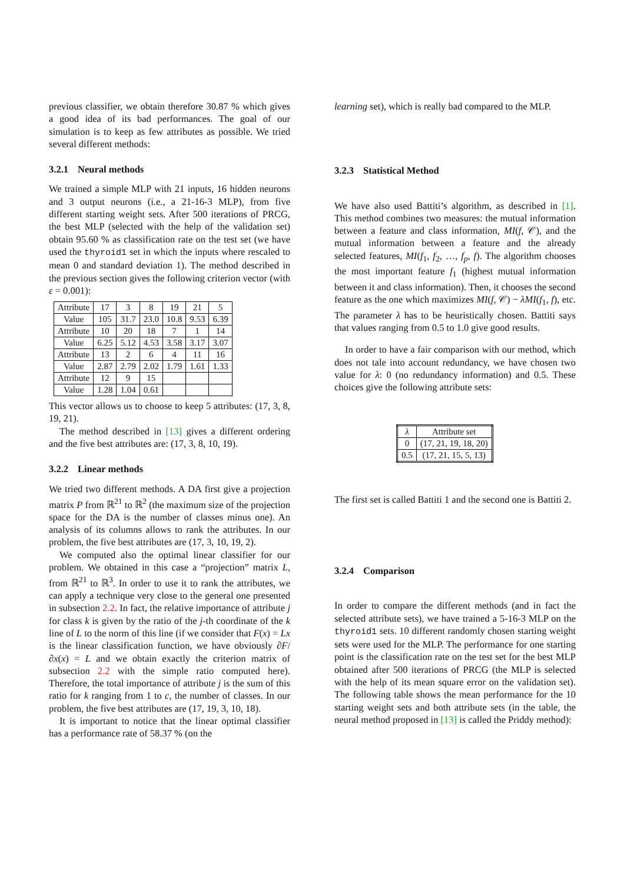previous classifier, we obtain therefore 30.87 % which gives a good idea of its bad performances. The goal of our simulation is to keep as few attributes as possible. We tried several different methods:
3.2.1 Neural methods
We trained a simple MLP with 21 inputs, 16 hidden neurons and 3 output neurons (i.e., a 21-16-3 MLP), from five different starting weight sets. After 500 iterations of PRCG, the best MLP (selected with the help of the validation set) obtain 95.60 % as classification rate on the test set (we have used the thyroid1 set in which the inputs where rescaled to mean 0 and standard deviation 1). The method described in the previous section gives the following criterion vector (with ε = 0.001):
| Attribute | 17 | 3 | 8 | 19 | 21 | 5 |
| Value | 105 | 31.7 | 23.0 | 10.8 | 9.53 | 6.39 |
| Attribute | 10 | 20 | 18 | 7 | 1 | 14 |
| Value | 6.25 | 5.12 | 4.53 | 3.58 | 3.17 | 3.07 |
| Attribute | 13 | 2 | 6 | 4 | 11 | 16 |
| Value | 2.87 | 2.79 | 2.02 | 1.79 | 1.61 | 1.33 |
| Attribute | 12 | 9 | 15 | | | |
| Value | 1.28 | 1.04 | 0.61 | | | |
This vector allows us to choose to keep 5 attributes: (17, 3, 8, 19, 21).
The method described in [13] gives a different ordering and the five best attributes are: (17, 3, 8, 10, 19).
3.2.2 Linear methods
We tried two different methods. A DA first give a projection matrix P from ℝ<sup>21</sup> to ℝ<sup>2</sup> (the maximum size of the projection space for the DA is the number of classes minus one). An analysis of its columns allows to rank the attributes. In our problem, the five best attributes are (17, 3, 10, 19, 2).
We computed also the optimal linear classifier for our problem. We obtained in this case a “projection” matrix L, from ℝ<sup>21</sup> to ℝ<sup>3</sup>. In order to use it to rank the attributes, we can apply a technique very close to the general one presented in subsection 2.2. In fact, the relative importance of attribute j for class k is given by the ratio of the j-th coordinate of the k line of L to the norm of this line (if we consider that F(x) = Lx is the linear classification function, we have obviously ∂F/∂x(x) = L and we obtain exactly the criterion matrix of subsection 2.2 with the simple ratio computed here). Therefore, the total importance of attribute j is the sum of this ratio for k ranging from 1 to c, the number of classes. In our problem, the five best attributes are (17, 19, 3, 10, 18).
It is important to notice that the linear optimal classifier has a performance rate of 58.37 % (on the
learning set), which is really bad compared to the MLP.
3.2.3 Statistical Method
We have also used Battiti’s algorithm, as described in [1]. This method combines two measures: the mutual information between a feature and class information, MI(f, 𝒞), and the mutual information between a feature and the already selected features, MI(f<sub>1</sub>, f<sub>2</sub>, …, f<sub>p</sub>, f). The algorithm chooses the most important feature f<sub>1</sub> (highest mutual information between it and class information). Then, it chooses the second feature as the one which maximizes MI(f, 𝒞) − λMI(f<sub>1</sub>, f), etc. The parameter λ has to be heuristically chosen. Battiti says that values ranging from 0.5 to 1.0 give good results.
In order to have a fair comparison with our method, which does not tale into account redundancy, we have chosen two value for λ: 0 (no redundancy information) and 0.5. These choices give the following attribute sets:
| λ | Attribute set |
| --- | --- |
| 0 | (17, 21, 19, 18, 20) |
| 0.5 | (17, 21, 15, 5, 13) |
The first set is called Battiti 1 and the second one is Battiti 2.
3.2.4 Comparison
In order to compare the different methods (and in fact the selected attribute sets), we have trained a 5-16-3 MLP on the thyroid1 sets. 10 different randomly chosen starting weight sets were used for the MLP. The performance for one starting point is the classification rate on the test set for the best MLP obtained after 500 iterations of PRCG (the MLP is selected with the help of its mean square error on the validation set). The following table shows the mean performance for the 10 starting weight sets and both attribute sets (in the table, the neural method proposed in [13] is called the Priddy method):